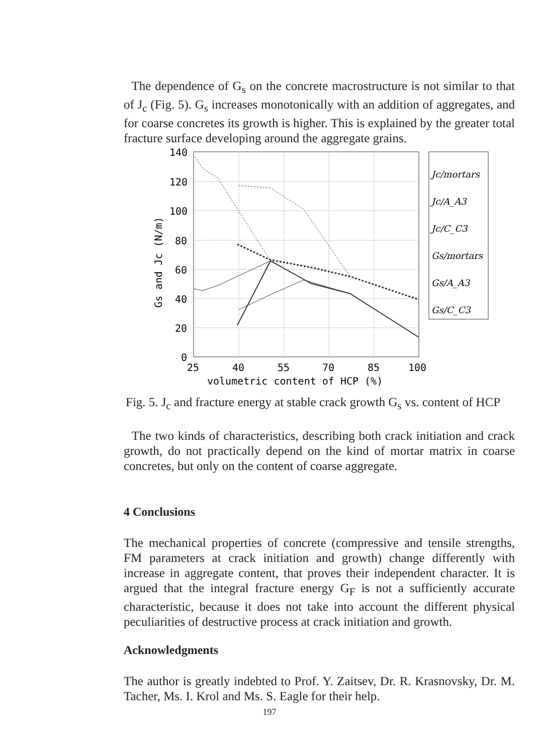The dependence of G<sub>s</sub> on the concrete macrostructure is not similar to that of J<sub>c</sub> (Fig. 5). G<sub>s</sub> increases monotonically with an addition of aggregates, and for coarse concretes its growth is higher. This is explained by the greater total fracture surface developing around the aggregate grains.
140
120
100
80
60
40
20
0
25
40
55
70
85
100
volumetric content of HCP (%)
Gs and Jc (N/m)
Jc/mortars
Jc/A_A3
Jc/C_C3
Gs/mortars
Gs/A_A3
Gs/C_C3
Fig. 5. J<sub>c</sub> and fracture energy at stable crack growth G<sub>s</sub> vs. content of HCP
The two kinds of characteristics, describing both crack initiation and crack growth, do not practically depend on the kind of mortar matrix in coarse concretes, but only on the content of coarse aggregate.
4 Conclusions
The mechanical properties of concrete (compressive and tensile strengths, FM parameters at crack initiation and growth) change differently with increase in aggregate content, that proves their independent character. It is argued that the integral fracture energy G<sub>F</sub> is not a sufficiently accurate characteristic, because it does not take into account the different physical peculiarities of destructive process at crack initiation and growth.
Acknowledgments
The author is greatly indebted to Prof. Y. Zaitsev, Dr. R. Krasnovsky, Dr. M. Tacher, Ms. I. Krol and Ms. S. Eagle for their help.
197